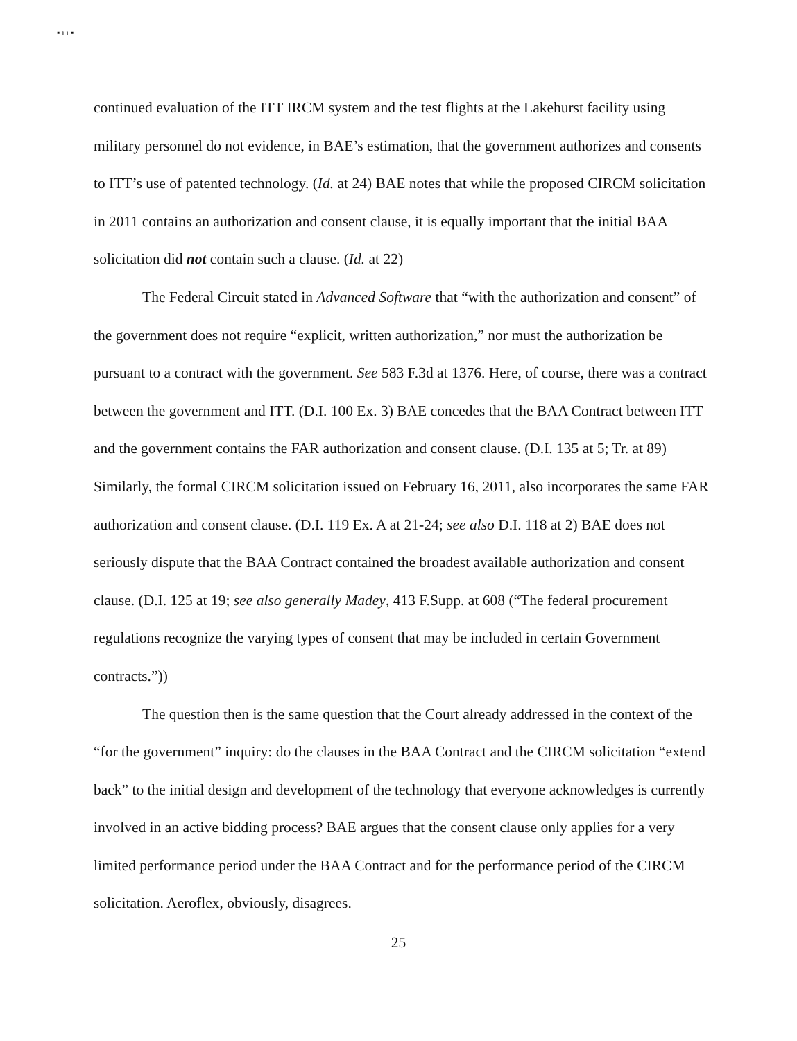▪ ı ı ▪
continued evaluation of the ITT IRCM system and the test flights at the Lakehurst facility using military personnel do not evidence, in BAE’s estimation, that the government authorizes and consents to ITT’s use of patented technology. (Id. at 24) BAE notes that while the proposed CIRCM solicitation in 2011 contains an authorization and consent clause, it is equally important that the initial BAA solicitation did not contain such a clause. (Id. at 22)
The Federal Circuit stated in Advanced Software that “with the authorization and consent” of the government does not require “explicit, written authorization,” nor must the authorization be pursuant to a contract with the government. See 583 F.3d at 1376. Here, of course, there was a contract between the government and ITT. (D.I. 100 Ex. 3) BAE concedes that the BAA Contract between ITT and the government contains the FAR authorization and consent clause. (D.I. 135 at 5; Tr. at 89) Similarly, the formal CIRCM solicitation issued on February 16, 2011, also incorporates the same FAR authorization and consent clause. (D.I. 119 Ex. A at 21-24; see also D.I. 118 at 2) BAE does not seriously dispute that the BAA Contract contained the broadest available authorization and consent clause. (D.I. 125 at 19; see also generally Madey, 413 F.Supp. at 608 (“The federal procurement regulations recognize the varying types of consent that may be included in certain Government contracts.”))
The question then is the same question that the Court already addressed in the context of the “for the government” inquiry: do the clauses in the BAA Contract and the CIRCM solicitation “extend back” to the initial design and development of the technology that everyone acknowledges is currently involved in an active bidding process? BAE argues that the consent clause only applies for a very limited performance period under the BAA Contract and for the performance period of the CIRCM solicitation. Aeroflex, obviously, disagrees.
25